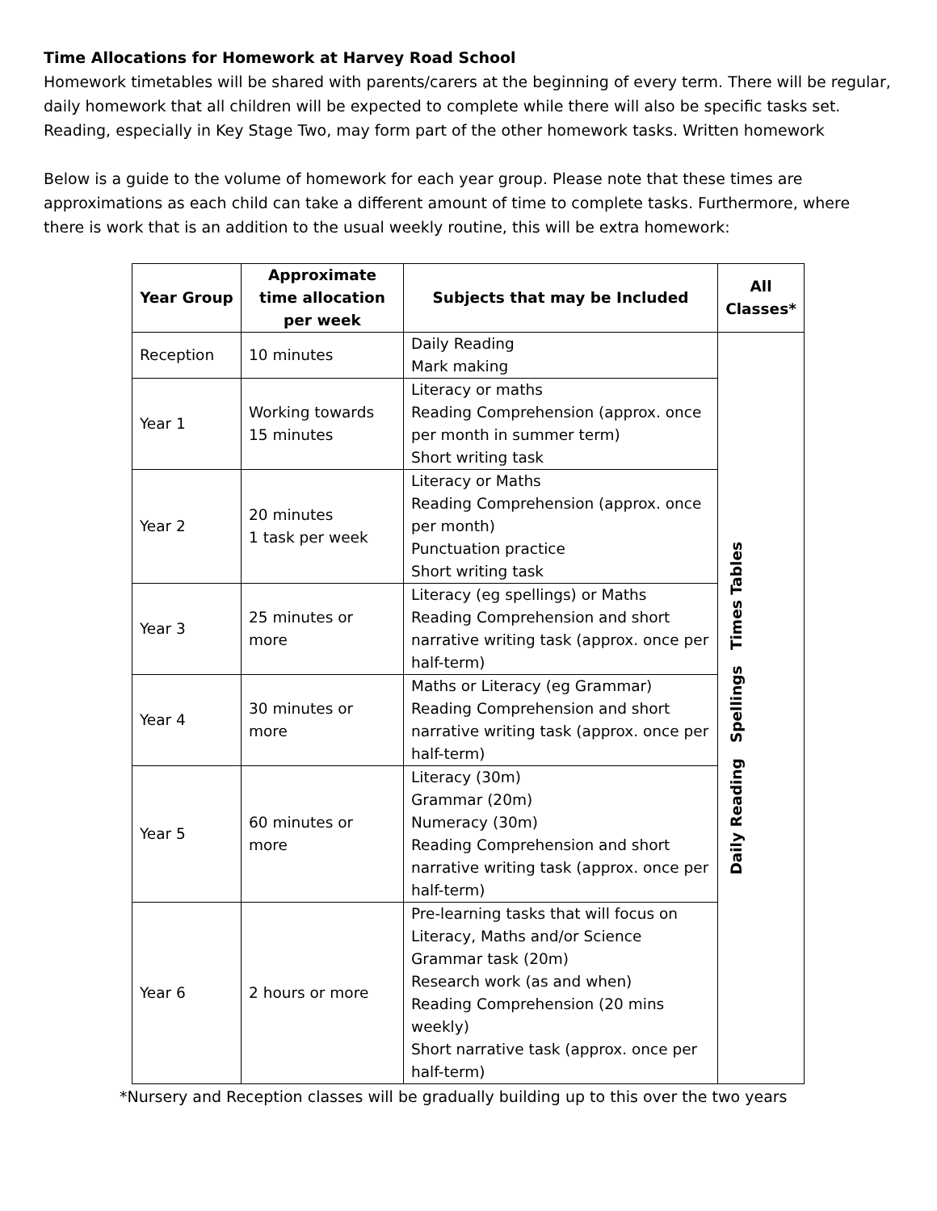Time Allocations for Homework at Harvey Road School
Homework timetables will be shared with parents/carers at the beginning of every term. There will be regular, daily homework that all children will be expected to complete while there will also be specific tasks set. Reading, especially in Key Stage Two, may form part of the other homework tasks. Written homework
Below is a guide to the volume of homework for each year group. Please note that these times are approximations as each child can take a different amount of time to complete tasks. Furthermore, where there is work that is an addition to the usual weekly routine, this will be extra homework:
| Year Group | Approximate time allocation per week | Subjects that may be Included | All Classes* |
| --- | --- | --- | --- |
| Reception | 10 minutes | Daily Reading Mark making | Daily Reading Spellings Times Tables |
| Year 1 | Working towards 15 minutes | Literacy or maths Reading Comprehension (approx. once per month in summer term) Short writing task | |
| Year 2 | 20 minutes 1 task per week | Literacy or Maths Reading Comprehension (approx. once per month) Punctuation practice Short writing task | |
| Year 3 | 25 minutes or more | Literacy (eg spellings) or Maths Reading Comprehension and short narrative writing task (approx. once per half-term) | |
| Year 4 | 30 minutes or more | Maths or Literacy (eg Grammar) Reading Comprehension and short narrative writing task (approx. once per half-term) | |
| Year 5 | 60 minutes or more | Literacy (30m) Grammar (20m) Numeracy (30m) Reading Comprehension and short narrative writing task (approx. once per half-term) | |
| Year 6 | 2 hours or more | Pre-learning tasks that will focus on Literacy, Maths and/or Science Grammar task (20m) Research work (as and when) Reading Comprehension (20 mins weekly) Short narrative task (approx. once per half-term) | |
*Nursery and Reception classes will be gradually building up to this over the two years